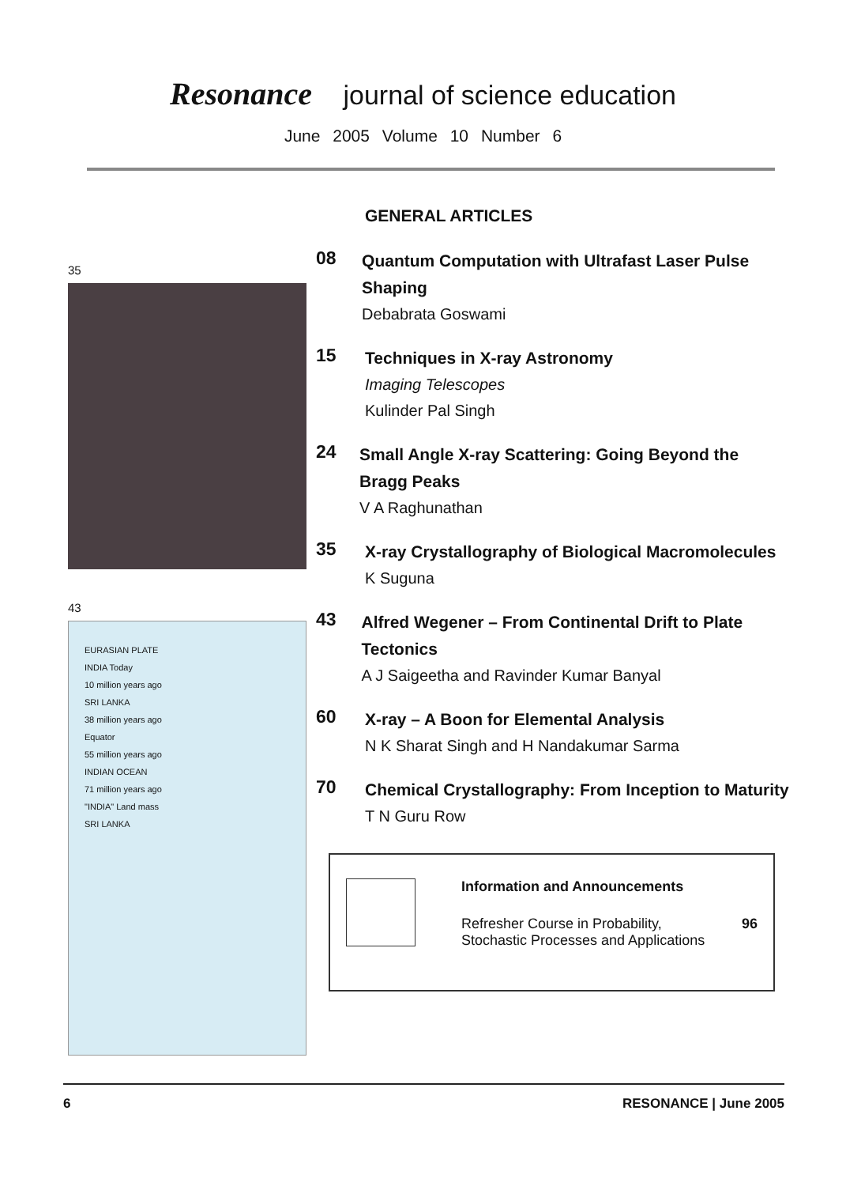Resonance journal of science education
June 2005 Volume 10 Number 6
35
43
EURASIAN PLATE
INDIA Today
10 million years ago
SRI LANKA
38 million years ago
Equator
55 million years ago
INDIAN OCEAN
71 million years ago
"INDIA" Land mass
SRI LANKA
GENERAL ARTICLES
08
Quantum Computation with Ultrafast Laser Pulse Shaping
Debabrata Goswami
15
Techniques in X-ray Astronomy
Imaging Telescopes
Kulinder Pal Singh
24
Small Angle X-ray Scattering: Going Beyond the Bragg Peaks
V A Raghunathan
35
X-ray Crystallography of Biological Macromolecules
K Suguna
43
Alfred Wegener – From Continental Drift to Plate Tectonics
A J Saigeetha and Ravinder Kumar Banyal
60
X-ray – A Boon for Elemental Analysis
N K Sharat Singh and H Nandakumar Sarma
70
Chemical Crystallography: From Inception to Maturity
T N Guru Row
Information and Announcements
Refresher Course in Probability,
Stochastic Processes and Applications 96
6 RESONANCE | June 2005